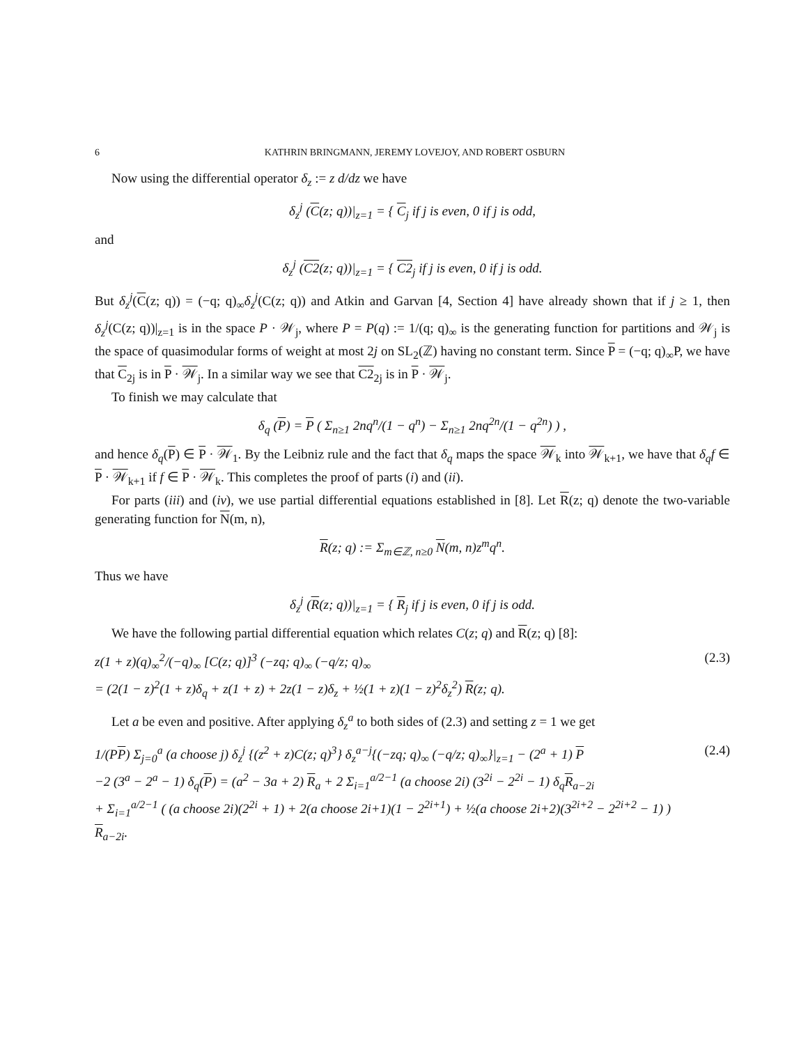6 KATHRIN BRINGMANN, JEREMY LOVEJOY, AND ROBERT OSBURN
Now using the differential operator δ<sub>z</sub> := z d/dz we have
δ<sub>z</sub><sup>j</sup> (C(z; q))|<sub>z=1</sub> = { C<sub>j</sub> if j is even, 0 if j is odd,
and
δ<sub>z</sub><sup>j</sup> (C2(z; q))|<sub>z=1</sub> = { C2<sub>j</sub> if j is even, 0 if j is odd.
But δ<sub>z</sub><sup>j</sup>(C(z; q)) = (−q; q)<sub>∞</sub>δ<sub>z</sub><sup>j</sup>(C(z; q)) and Atkin and Garvan [4, Section 4] have already shown that if j ≥ 1, then δ<sub>z</sub><sup>j</sup>(C(z; q))|<sub>z=1</sub> is in the space P · 𝒲<sub>j</sub>, where P = P(q) := 1/(q; q)<sub>∞</sub> is the generating function for partitions and 𝒲<sub>j</sub> is the space of quasimodular forms of weight at most 2j on SL<sub>2</sub>(ℤ) having no constant term. Since P = (−q; q)<sub>∞</sub>P, we have that C<sub>2j</sub> is in P · 𝒲<sub>j</sub>. In a similar way we see that C2<sub>2j</sub> is in P · 𝒲<sub>j</sub>.
To finish we may calculate that
δ<sub>q</sub> (P) = P ( Σ<sub>n≥1</sub> 2nq<sup>n</sup>/(1 − q<sup>n</sup>) − Σ<sub>n≥1</sub> 2nq<sup>2n</sup>/(1 − q<sup>2n</sup>) ) ,
and hence δ<sub>q</sub>(P) ∈ P · 𝒲<sub>1</sub>. By the Leibniz rule and the fact that δ<sub>q</sub> maps the space 𝒲<sub>k</sub> into 𝒲<sub>k+1</sub>, we have that δ<sub>q</sub>f ∈ P · 𝒲<sub>k+1</sub> if f ∈ P · 𝒲<sub>k</sub>. This completes the proof of parts (i) and (ii).
For parts (iii) and (iv), we use partial differential equations established in [8]. Let R(z; q) denote the two-variable generating function for N(m, n),
R(z; q) := Σ<sub>m∈ℤ, n≥0</sub> N(m, n)z<sup>m</sup>q<sup>n</sup>.
Thus we have
δ<sub>z</sub><sup>j</sup> (R(z; q))|<sub>z=1</sub> = { R<sub>j</sub> if j is even, 0 if j is odd.
We have the following partial differential equation which relates C(z; q) and R(z; q) [8]:
z(1 + z)(q)<sub>∞</sub><sup>2</sup>/(−q)<sub>∞</sub> [C(z; q)]<sup>3</sup> (−zq; q)<sub>∞</sub> (−q/z; q)<sub>∞</sub>
= (2(1 − z)<sup>2</sup>(1 + z)δ<sub>q</sub> + z(1 + z) + 2z(1 − z)δ<sub>z</sub> + ½(1 + z)(1 − z)<sup>2</sup>δ<sub>z</sub><sup>2</sup>) R(z; q). (2.3)
Let a be even and positive. After applying δ<sub>z</sub><sup>a</sup> to both sides of (2.3) and setting z = 1 we get
1/(PP) Σ<sub>j=0</sub><sup>a</sup> (a choose j) δ<sub>z</sub><sup>j</sup> {(z<sup>2</sup> + z)C(z; q)<sup>3</sup>} δ<sub>z</sub><sup>a−j</sup>{(−zq; q)<sub>∞</sub> (−q/z; q)<sub>∞</sub>}|<sub>z=1</sub> − (2<sup>a</sup> + 1) P
−2 (3<sup>a</sup> − 2<sup>a</sup> − 1) δ<sub>q</sub>(P) = (a<sup>2</sup> − 3a + 2) R<sub>a</sub> + 2 Σ<sub>i=1</sub><sup>a/2−1</sup> (a choose 2i) (3<sup>2i</sup> − 2<sup>2i</sup> − 1) δ<sub>q</sub>R<sub>a−2i</sub>
+ Σ<sub>i=1</sub><sup>a/2−1</sup> ( (a choose 2i)(2<sup>2i</sup> + 1) + 2(a choose 2i+1)(1 − 2<sup>2i+1</sup>) + ½(a choose 2i+2)(3<sup>2i+2</sup> − 2<sup>2i+2</sup> − 1) ) R<sub>a−2i</sub>. (2.4)